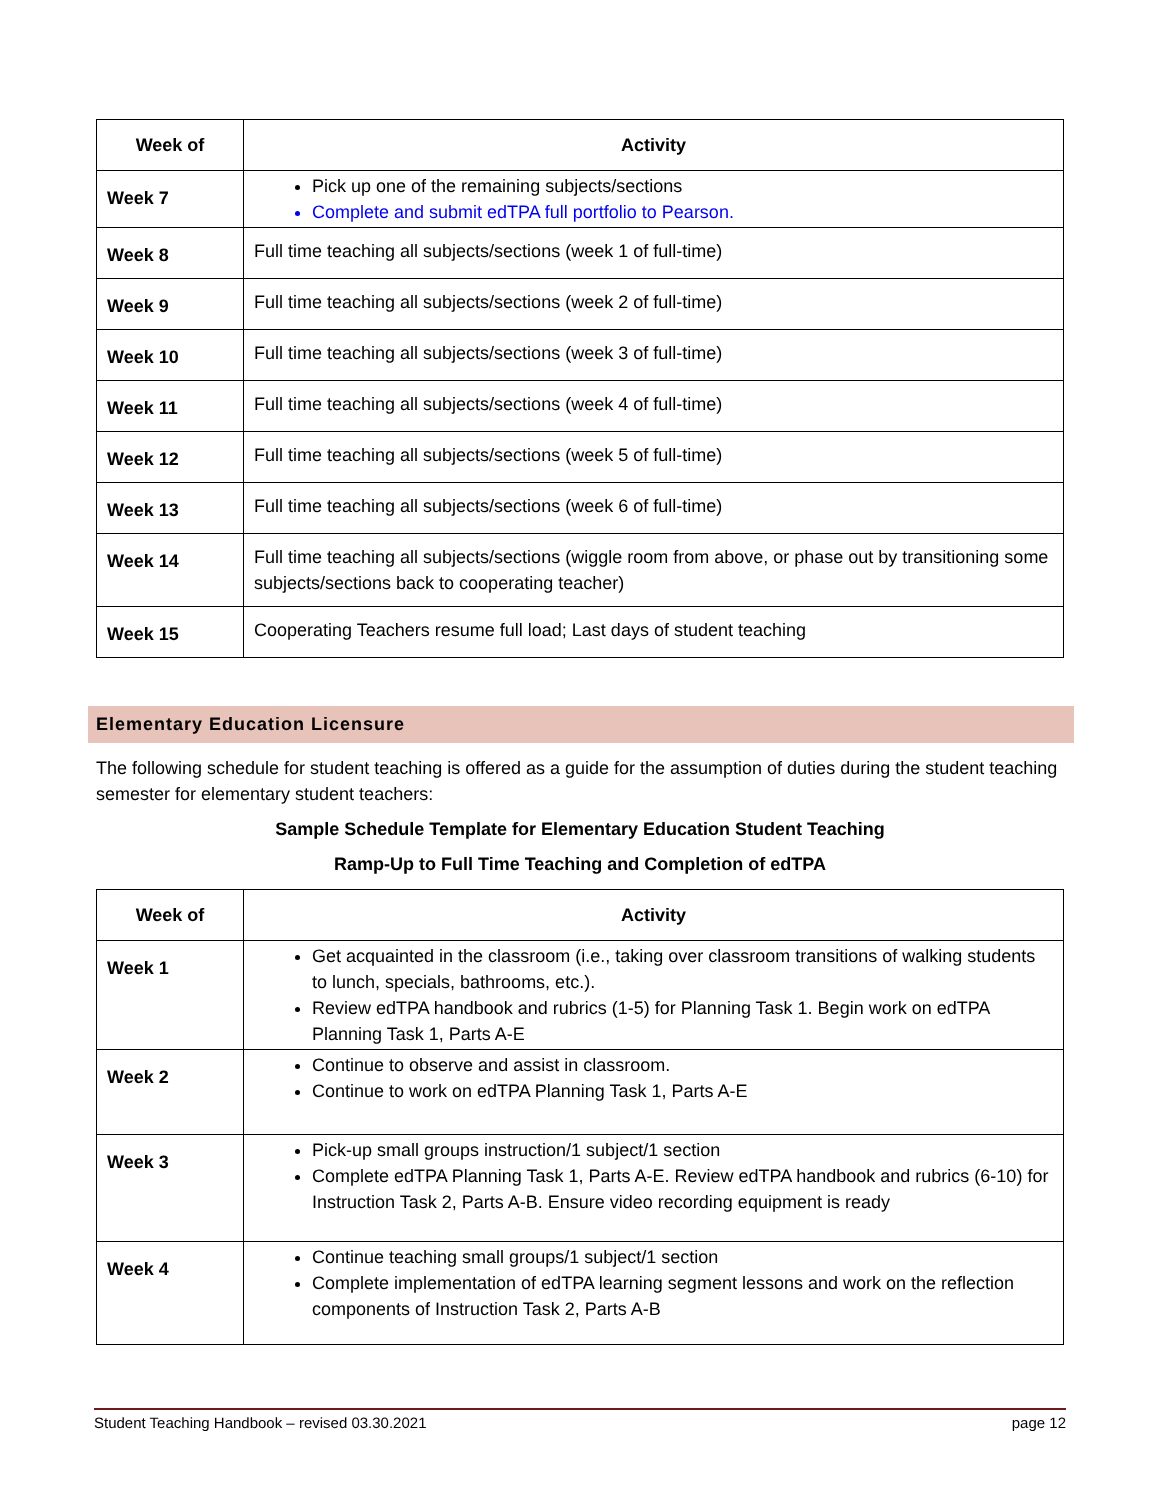| Week of | Activity |
| --- | --- |
| Week 7 | Pick up one of the remaining subjects/sections Complete and submit edTPA full portfolio to Pearson. |
| Week 8 | Full time teaching all subjects/sections (week 1 of full-time) |
| Week 9 | Full time teaching all subjects/sections (week 2 of full-time) |
| Week 10 | Full time teaching all subjects/sections (week 3 of full-time) |
| Week 11 | Full time teaching all subjects/sections (week 4 of full-time) |
| Week 12 | Full time teaching all subjects/sections (week 5 of full-time) |
| Week 13 | Full time teaching all subjects/sections (week 6 of full-time) |
| Week 14 | Full time teaching all subjects/sections (wiggle room from above, or phase out by transitioning some subjects/sections back to cooperating teacher) |
| Week 15 | Cooperating Teachers resume full load; Last days of student teaching |
Elementary Education Licensure
The following schedule for student teaching is offered as a guide for the assumption of duties during the student teaching semester for elementary student teachers:
Sample Schedule Template for Elementary Education Student Teaching
Ramp-Up to Full Time Teaching and Completion of edTPA
| Week of | Activity |
| --- | --- |
| Week 1 | Get acquainted in the classroom (i.e., taking over classroom transitions of walking students to lunch, specials, bathrooms, etc.). Review edTPA handbook and rubrics (1-5) for Planning Task 1. Begin work on edTPA Planning Task 1, Parts A-E |
| Week 2 | Continue to observe and assist in classroom. Continue to work on edTPA Planning Task 1, Parts A-E |
| Week 3 | Pick-up small groups instruction/1 subject/1 section Complete edTPA Planning Task 1, Parts A-E. Review edTPA handbook and rubrics (6-10) for Instruction Task 2, Parts A-B. Ensure video recording equipment is ready |
| Week 4 | Continue teaching small groups/1 subject/1 section Complete implementation of edTPA learning segment lessons and work on the reflection components of Instruction Task 2, Parts A-B |
Student Teaching Handbook – revised 03.30.2021 page 12